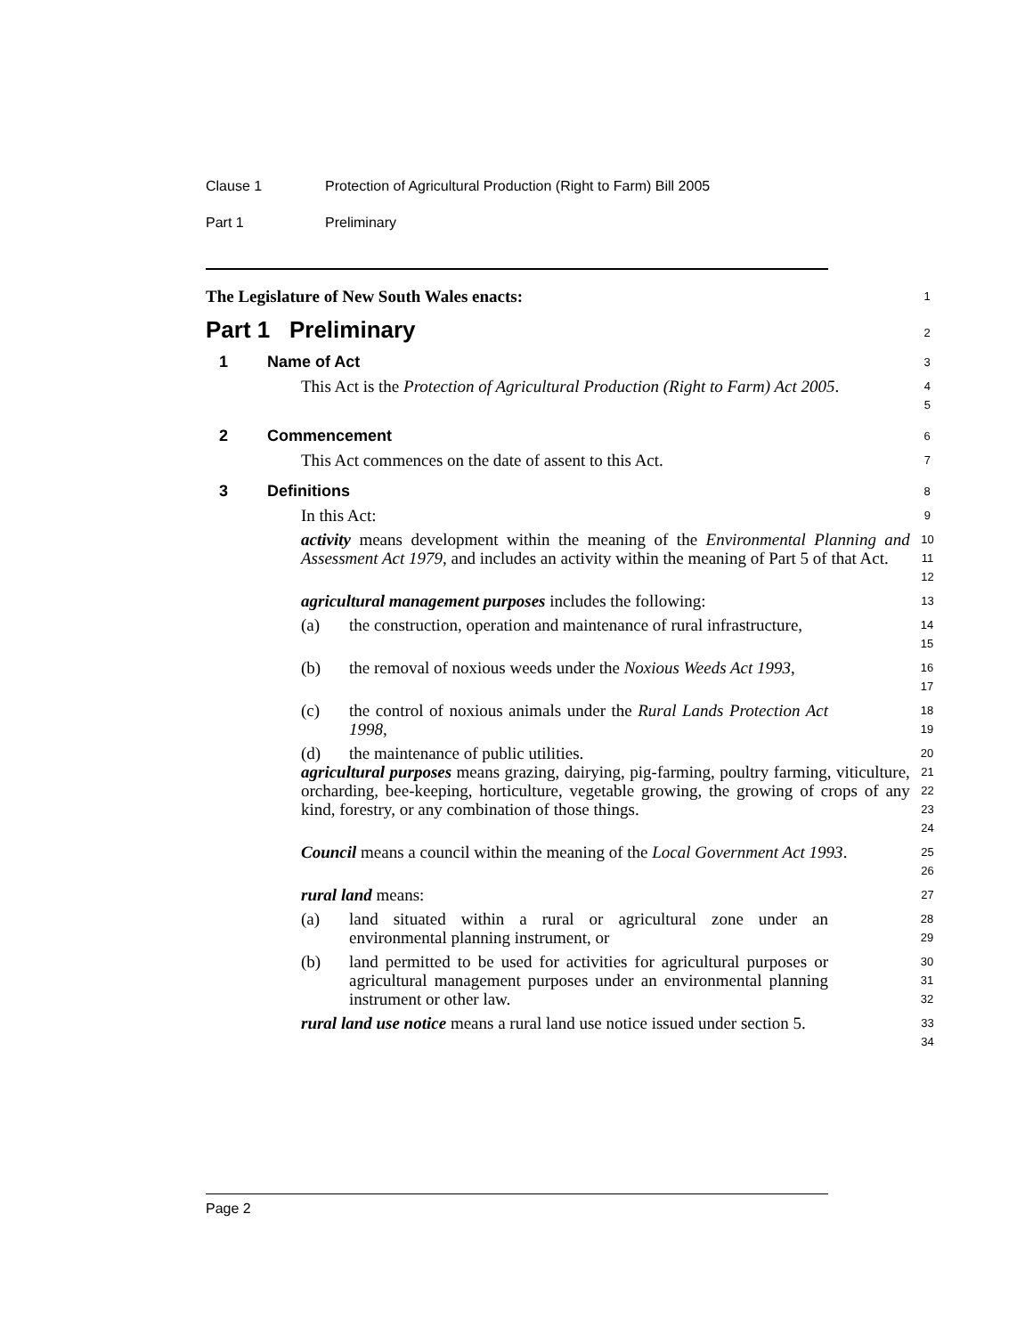Clause 1 Protection of Agricultural Production (Right to Farm) Bill 2005
Part 1 Preliminary
The Legislature of New South Wales enacts:
1
Part 1 Preliminary
2
1 Name of Act
3
This Act is the Protection of Agricultural Production (Right to Farm) Act 2005.
4
5
2 Commencement
6
This Act commences on the date of assent to this Act.
7
3 Definitions
8
In this Act:
9
activity means development within the meaning of the Environmental Planning and Assessment Act 1979, and includes an activity within the meaning of Part 5 of that Act.
10
11
12
agricultural management purposes includes the following:
13
(a) the construction, operation and maintenance of rural infrastructure,
14
15
(b) the removal of noxious weeds under the Noxious Weeds Act 1993,
16
17
(c) the control of noxious animals under the Rural Lands Protection Act 1998,
18
19
(d) the maintenance of public utilities.
20
agricultural purposes means grazing, dairying, pig-farming, poultry farming, viticulture, orcharding, bee-keeping, horticulture, vegetable growing, the growing of crops of any kind, forestry, or any combination of those things.
21
22
23
24
Council means a council within the meaning of the Local Government Act 1993.
25
26
rural land means:
27
(a) land situated within a rural or agricultural zone under an environmental planning instrument, or
28
29
(b) land permitted to be used for activities for agricultural purposes or agricultural management purposes under an environmental planning instrument or other law.
30
31
32
rural land use notice means a rural land use notice issued under section 5.
33
34
Page 2